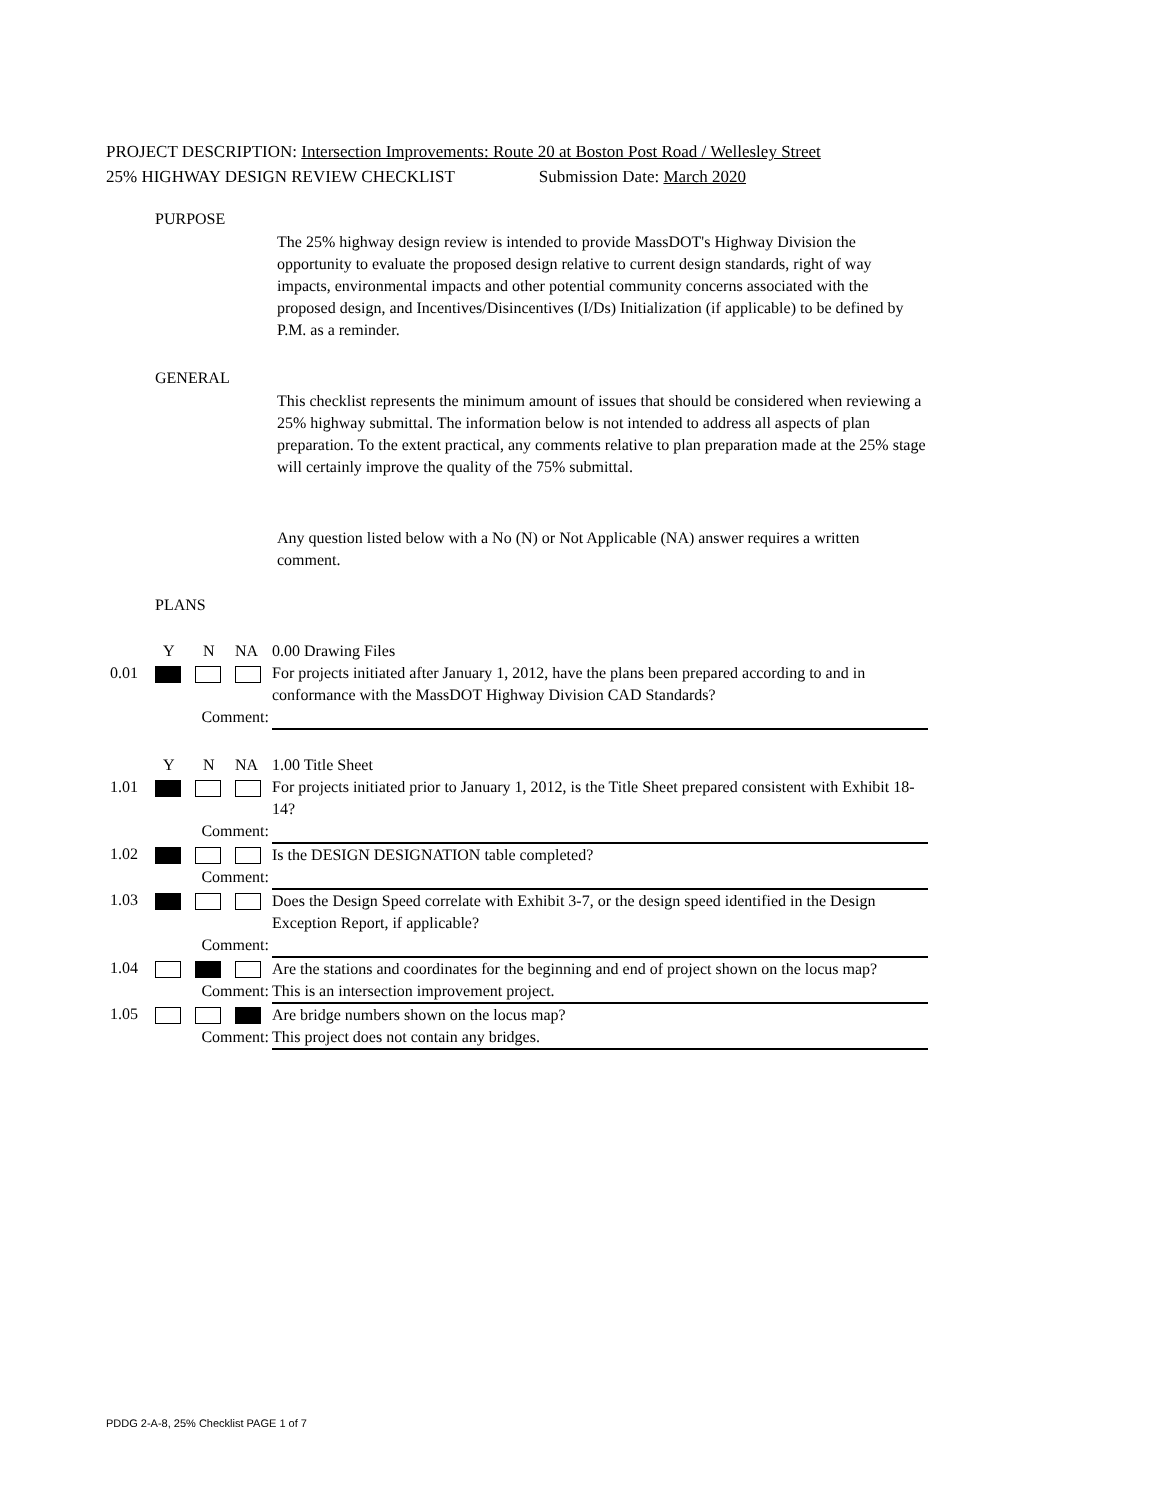PROJECT DESCRIPTION: Intersection Improvements: Route 20 at Boston Post Road / Wellesley Street
25% HIGHWAY DESIGN REVIEW CHECKLIST Submission Date: March 2020
PURPOSE
The 25% highway design review is intended to provide MassDOT's Highway Division the opportunity to evaluate the proposed design relative to current design standards, right of way impacts, environmental impacts and other potential community concerns associated with the proposed design, and Incentives/Disincentives (I/Ds) Initialization (if applicable) to be defined by P.M. as a reminder.
GENERAL
This checklist represents the minimum amount of issues that should be considered when reviewing a 25% highway submittal. The information below is not intended to address all aspects of plan preparation. To the extent practical, any comments relative to plan preparation made at the 25% stage will certainly improve the quality of the 75% submittal.
Any question listed below with a No (N) or Not Applicable (NA) answer requires a written comment.
PLANS
| | Y | N | NA | 0.00 Drawing Files |
| 0.01 | | | | For projects initiated after January 1, 2012, have the plans been prepared according to and in conformance with the MassDOT Highway Division CAD Standards? |
| | Comment: | | | |
| | Y | N | NA | 1.00 Title Sheet |
| 1.01 | | | | For projects initiated prior to January 1, 2012, is the Title Sheet prepared consistent with Exhibit 18-14? |
| | Comment: | | | |
| 1.02 | | | | Is the DESIGN DESIGNATION table completed? |
| | Comment: | | | |
| 1.03 | | | | Does the Design Speed correlate with Exhibit 3-7, or the design speed identified in the Design Exception Report, if applicable? |
| | Comment: | | | |
| 1.04 | | | | Are the stations and coordinates for the beginning and end of project shown on the locus map? |
| | Comment: | | | This is an intersection improvement project. |
| 1.05 | | | | Are bridge numbers shown on the locus map? |
| | Comment: | | | This project does not contain any bridges. |
PDDG 2-A-8, 25% Checklist PAGE 1 of 7